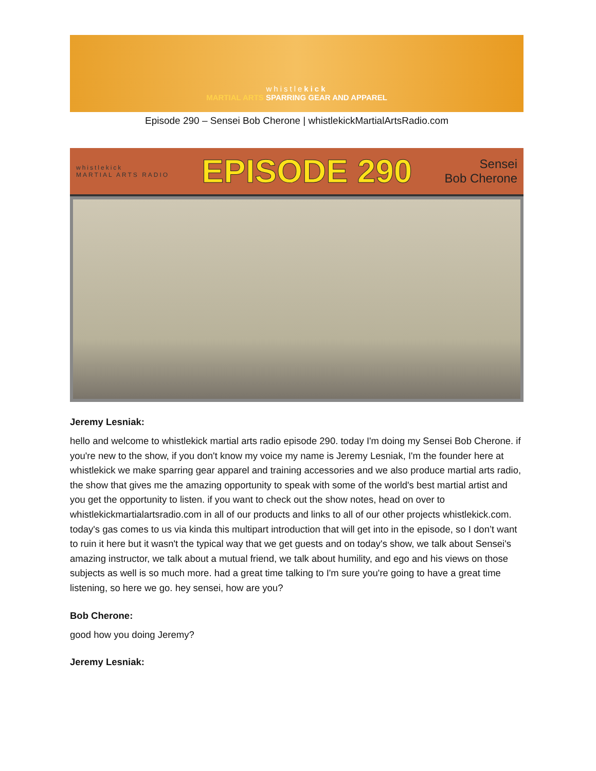whistlekick
MARTIAL ARTS SPARRING GEAR AND APPAREL
Episode 290 – Sensei Bob Cherone | whistlekickMartialArtsRadio.com
whistlekick
MARTIAL ARTS RADIO
EPISODE 290
Sensei
Bob Cherone
Jeremy Lesniak:
hello and welcome to whistlekick martial arts radio episode 290. today I'm doing my Sensei Bob Cherone. if you're new to the show, if you don't know my voice my name is Jeremy Lesniak, I'm the founder here at whistlekick we make sparring gear apparel and training accessories and we also produce martial arts radio, the show that gives me the amazing opportunity to speak with some of the world's best martial artist and you get the opportunity to listen. if you want to check out the show notes, head on over to whistlekickmartialartsradio.com in all of our products and links to all of our other projects whistlekick.com. today's gas comes to us via kinda this multipart introduction that will get into in the episode, so I don’t want to ruin it here but it wasn't the typical way that we get guests and on today's show, we talk about Sensei's amazing instructor, we talk about a mutual friend, we talk about humility, and ego and his views on those subjects as well is so much more. had a great time talking to I'm sure you're going to have a great time listening, so here we go. hey sensei, how are you?
Bob Cherone:
good how you doing Jeremy?
Jeremy Lesniak: